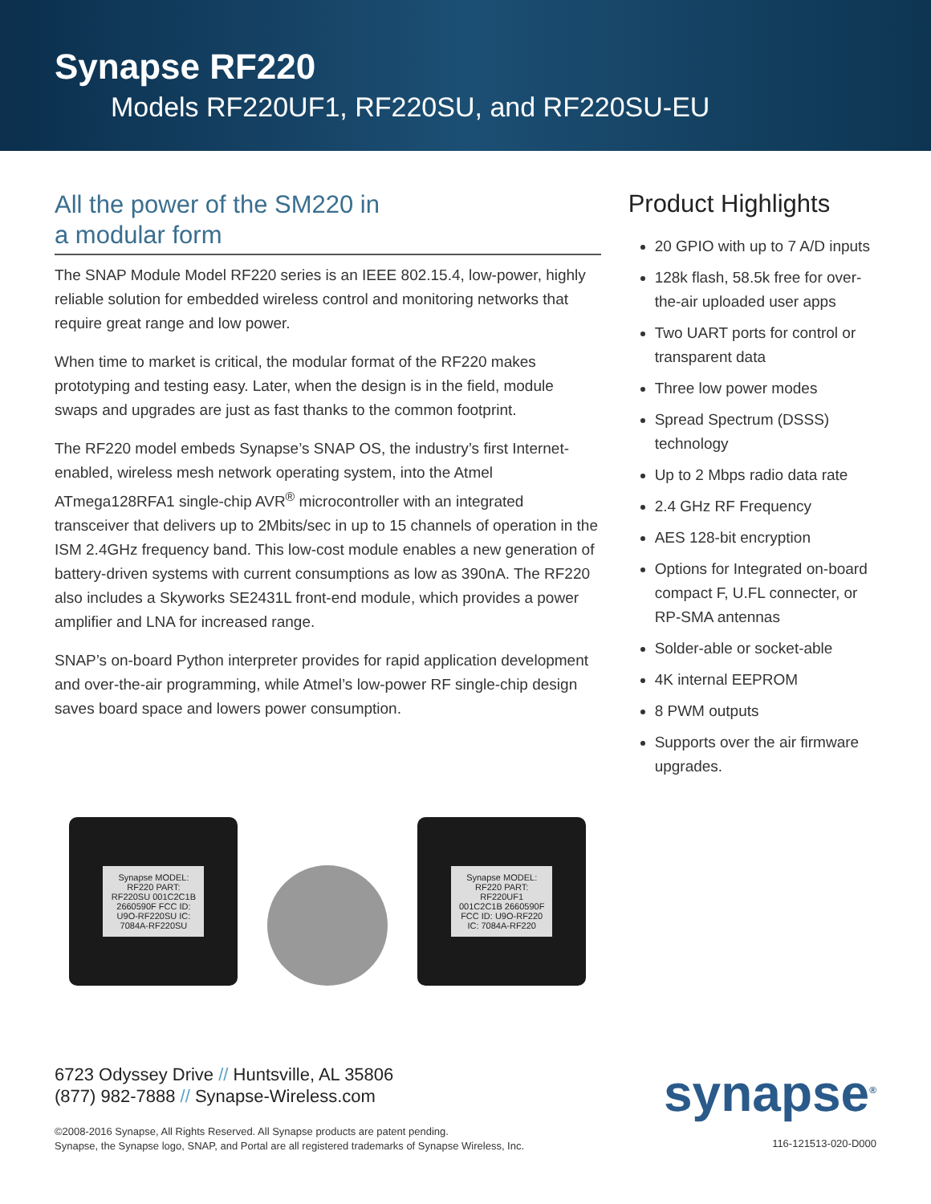Synapse RF220
Models RF220UF1, RF220SU, and RF220SU-EU
All the power of the SM220 in
a modular form
The SNAP Module Model RF220 series is an IEEE 802.15.4, low-power, highly reliable solution for embedded wireless control and monitoring networks that require great range and low power.
When time to market is critical, the modular format of the RF220 makes prototyping and testing easy. Later, when the design is in the field, module swaps and upgrades are just as fast thanks to the common footprint.
The RF220 model embeds Synapse’s SNAP OS, the industry’s first Internet-enabled, wireless mesh network operating system, into the Atmel ATmega128RFA1 single-chip AVR<sup>®</sup> microcontroller with an integrated transceiver that delivers up to 2Mbits/sec in up to 15 channels of operation in the ISM 2.4GHz frequency band. This low-cost module enables a new generation of battery-driven systems with current consumptions as low as 390nA. The RF220 also includes a Skyworks SE2431L front-end module, which provides a power amplifier and LNA for increased range.
SNAP’s on-board Python interpreter provides for rapid application development and over-the-air programming, while Atmel’s low-power RF single-chip design saves board space and lowers power consumption.
Synapse MODEL: RF220 PART: RF220SU 001C2C1B 2660590F FCC ID: U9O-RF220SU IC: 7084A-RF220SU
Synapse MODEL: RF220 PART: RF220UF1 001C2C1B 2660590F FCC ID: U9O-RF220 IC: 7084A-RF220
Product Highlights
20 GPIO with up to 7 A/D inputs
128k flash, 58.5k free for over-the-air uploaded user apps
Two UART ports for control or transparent data
Three low power modes
Spread Spectrum (DSSS) technology
Up to 2 Mbps radio data rate
2.4 GHz RF Frequency
AES 128-bit encryption
Options for Integrated on-board compact F, U.FL connecter, or RP-SMA antennas
Solder-able or socket-able
4K internal EEPROM
8 PWM outputs
Supports over the air firmware upgrades.
6723 Odyssey Drive // Huntsville, AL 35806
(877) 982-7888 // Synapse-Wireless.com
©2008-2016 Synapse, All Rights Reserved. All Synapse products are patent pending.
Synapse, the Synapse logo, SNAP, and Portal are all registered trademarks of Synapse Wireless, Inc.
synapse<sup>®</sup>
116-121513-020-D000